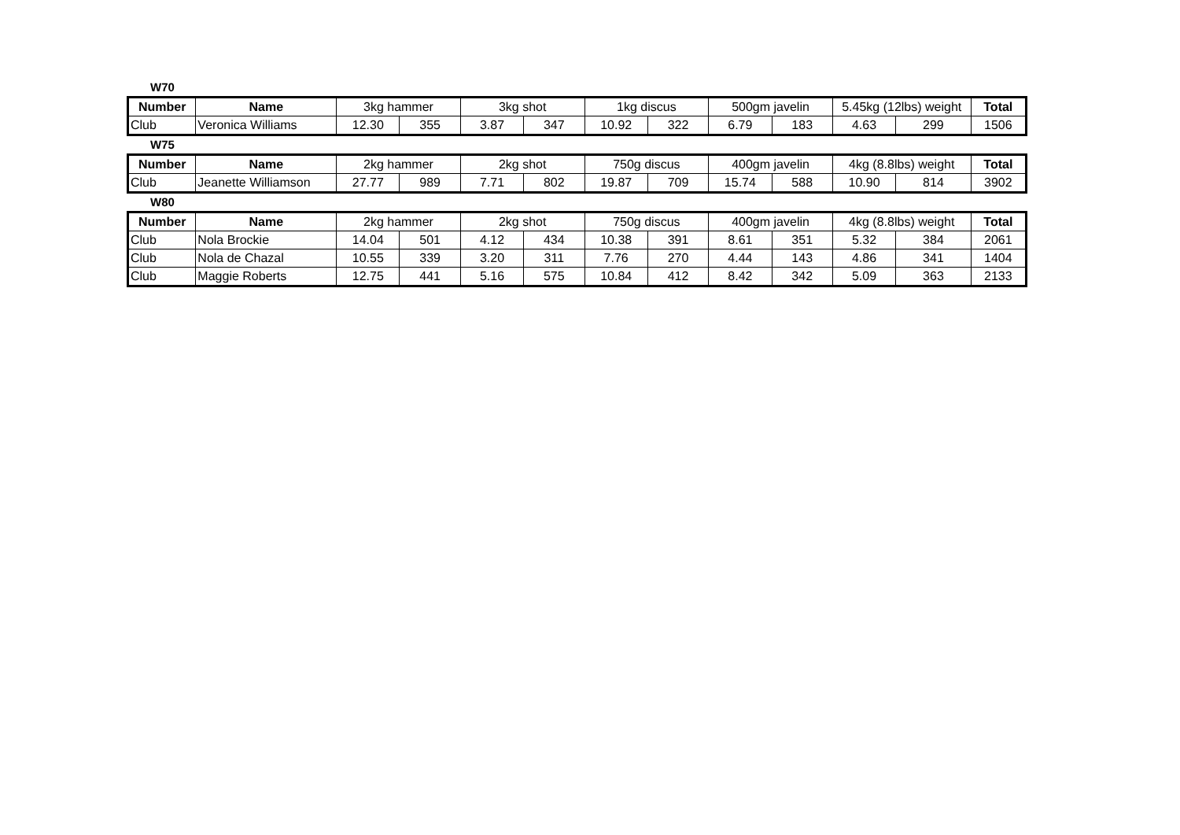W70
| Number | Name | 3kg hammer | | 3kg shot | | 1kg discus | | 500gm javelin | | 5.45kg (12lbs) weight | | Total |
| --- | --- | --- | --- | --- | --- | --- | --- | --- | --- | --- | --- | --- |
| Club | Veronica Williams | 12.30 | 355 | 3.87 | 347 | 10.92 | 322 | 6.79 | 183 | 4.63 | 299 | 1506 |
W75
| Number | Name | 2kg hammer | | 2kg shot | | 750g discus | | 400gm javelin | | 4kg (8.8lbs) weight | | Total |
| --- | --- | --- | --- | --- | --- | --- | --- | --- | --- | --- | --- | --- |
| Club | Jeanette Williamson | 27.77 | 989 | 7.71 | 802 | 19.87 | 709 | 15.74 | 588 | 10.90 | 814 | 3902 |
W80
| Number | Name | 2kg hammer | | 2kg shot | | 750g discus | | 400gm javelin | | 4kg (8.8lbs) weight | | Total |
| --- | --- | --- | --- | --- | --- | --- | --- | --- | --- | --- | --- | --- |
| Club | Nola Brockie | 14.04 | 501 | 4.12 | 434 | 10.38 | 391 | 8.61 | 351 | 5.32 | 384 | 2061 |
| Club | Nola de Chazal | 10.55 | 339 | 3.20 | 311 | 7.76 | 270 | 4.44 | 143 | 4.86 | 341 | 1404 |
| Club | Maggie Roberts | 12.75 | 441 | 5.16 | 575 | 10.84 | 412 | 8.42 | 342 | 5.09 | 363 | 2133 |